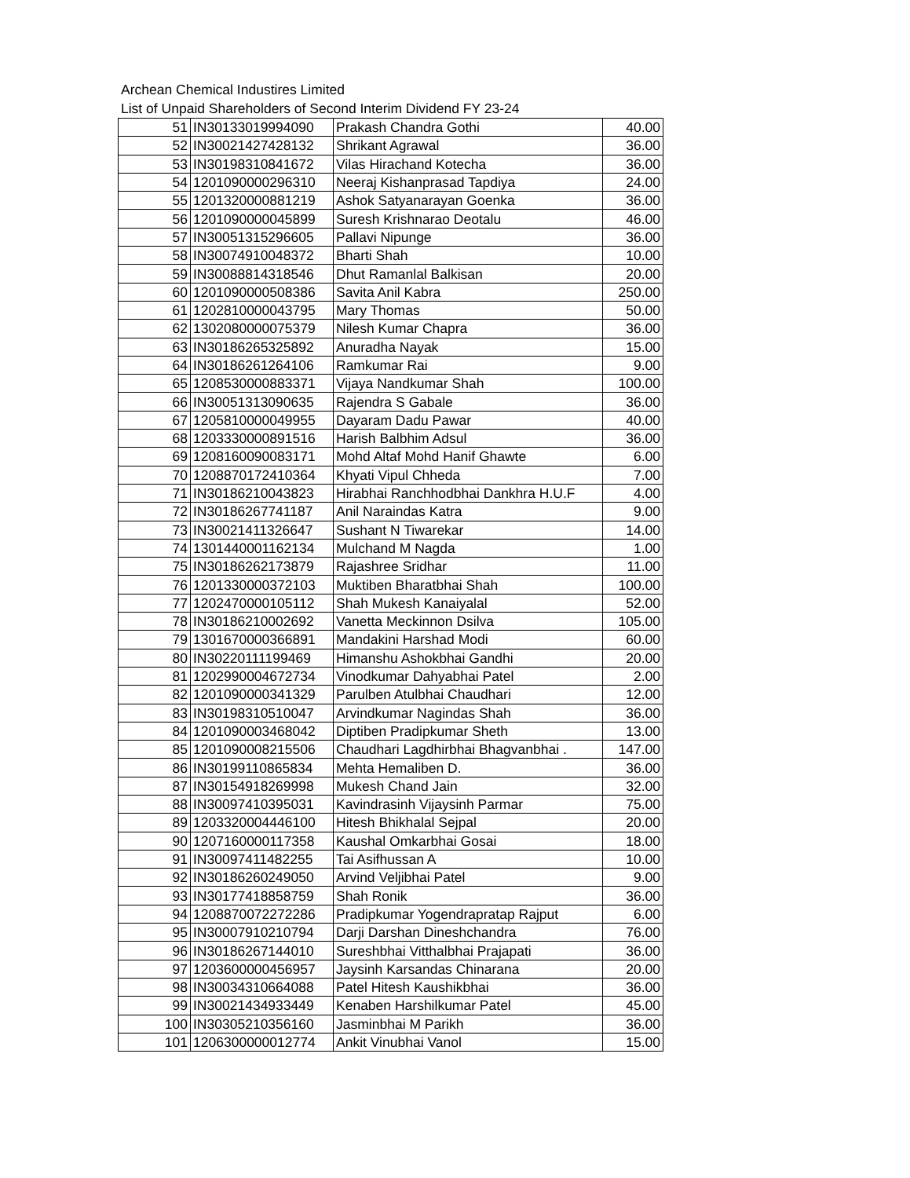Archean Chemical Industires Limited
List of Unpaid Shareholders of Second Interim Dividend FY 23-24
| 51 | IN30133019994090 | Prakash Chandra Gothi | 40.00 |
| 52 | IN30021427428132 | Shrikant Agrawal | 36.00 |
| 53 | IN30198310841672 | Vilas Hirachand Kotecha | 36.00 |
| 54 | 1201090000296310 | Neeraj Kishanprasad Tapdiya | 24.00 |
| 55 | 1201320000881219 | Ashok Satyanarayan Goenka | 36.00 |
| 56 | 1201090000045899 | Suresh Krishnarao Deotalu | 46.00 |
| 57 | IN30051315296605 | Pallavi Nipunge | 36.00 |
| 58 | IN30074910048372 | Bharti Shah | 10.00 |
| 59 | IN30088814318546 | Dhut Ramanlal Balkisan | 20.00 |
| 60 | 1201090000508386 | Savita Anil Kabra | 250.00 |
| 61 | 1202810000043795 | Mary Thomas | 50.00 |
| 62 | 1302080000075379 | Nilesh Kumar Chapra | 36.00 |
| 63 | IN30186265325892 | Anuradha Nayak | 15.00 |
| 64 | IN30186261264106 | Ramkumar Rai | 9.00 |
| 65 | 1208530000883371 | Vijaya Nandkumar Shah | 100.00 |
| 66 | IN30051313090635 | Rajendra S Gabale | 36.00 |
| 67 | 1205810000049955 | Dayaram Dadu Pawar | 40.00 |
| 68 | 1203330000891516 | Harish Balbhim Adsul | 36.00 |
| 69 | 1208160090083171 | Mohd Altaf Mohd Hanif Ghawte | 6.00 |
| 70 | 1208870172410364 | Khyati Vipul Chheda | 7.00 |
| 71 | IN30186210043823 | Hirabhai Ranchhodbhai Dankhra H.U.F | 4.00 |
| 72 | IN30186267741187 | Anil Naraindas Katra | 9.00 |
| 73 | IN30021411326647 | Sushant N Tiwarekar | 14.00 |
| 74 | 1301440001162134 | Mulchand M Nagda | 1.00 |
| 75 | IN30186262173879 | Rajashree Sridhar | 11.00 |
| 76 | 1201330000372103 | Muktiben Bharatbhai Shah | 100.00 |
| 77 | 1202470000105112 | Shah Mukesh Kanaiyalal | 52.00 |
| 78 | IN30186210002692 | Vanetta Meckinnon Dsilva | 105.00 |
| 79 | 1301670000366891 | Mandakini Harshad Modi | 60.00 |
| 80 | IN30220111199469 | Himanshu Ashokbhai Gandhi | 20.00 |
| 81 | 1202990004672734 | Vinodkumar Dahyabhai Patel | 2.00 |
| 82 | 1201090000341329 | Parulben Atulbhai Chaudhari | 12.00 |
| 83 | IN30198310510047 | Arvindkumar Nagindas Shah | 36.00 |
| 84 | 1201090003468042 | Diptiben Pradipkumar Sheth | 13.00 |
| 85 | 1201090008215506 | Chaudhari Lagdhirbhai Bhagvanbhai . | 147.00 |
| 86 | IN30199110865834 | Mehta Hemaliben D. | 36.00 |
| 87 | IN30154918269998 | Mukesh Chand Jain | 32.00 |
| 88 | IN30097410395031 | Kavindrasinh Vijaysinh Parmar | 75.00 |
| 89 | 1203320004446100 | Hitesh Bhikhalal Sejpal | 20.00 |
| 90 | 1207160000117358 | Kaushal Omkarbhai Gosai | 18.00 |
| 91 | IN30097411482255 | Tai Asifhussan A | 10.00 |
| 92 | IN30186260249050 | Arvind Veljibhai Patel | 9.00 |
| 93 | IN30177418858759 | Shah Ronik | 36.00 |
| 94 | 1208870072272286 | Pradipkumar Yogendrapratap Rajput | 6.00 |
| 95 | IN30007910210794 | Darji Darshan Dineshchandra | 76.00 |
| 96 | IN30186267144010 | Sureshbhai Vitthalbhai Prajapati | 36.00 |
| 97 | 1203600000456957 | Jaysinh Karsandas Chinarana | 20.00 |
| 98 | IN30034310664088 | Patel Hitesh Kaushikbhai | 36.00 |
| 99 | IN30021434933449 | Kenaben Harshilkumar Patel | 45.00 |
| 100 | IN30305210356160 | Jasminbhai M Parikh | 36.00 |
| 101 | 1206300000012774 | Ankit Vinubhai Vanol | 15.00 |